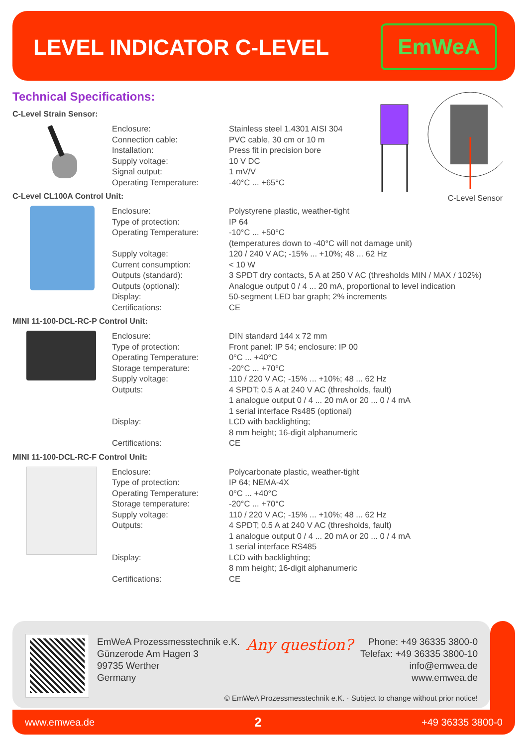LEVEL INDICATOR C-LEVEL
EmWeA
Technical Specifications:
C-Level Sensor
C-Level Strain Sensor:
| Enclosure: | Stainless steel 1.4301 AISI 304 |
| Connection cable: | PVC cable, 30 cm or 10 m |
| Installation: | Press fit in precision bore |
| Supply voltage: | 10 V DC |
| Signal output: | 1 mV/V |
| Operating Temperature: | -40°C ... +65°C |
C-Level CL100A Control Unit:
| Enclosure: | Polystyrene plastic, weather-tight |
| Type of protection: | IP 64 |
| Operating Temperature: | -10°C ... +50°C |
| | (temperatures down to -40°C will not damage unit) |
| Supply voltage: | 120 / 240 V AC; -15% ... +10%; 48 ... 62 Hz |
| Current consumption: | < 10 W |
| Outputs (standard): | 3 SPDT dry contacts, 5 A at 250 V AC (thresholds MIN / MAX / 102%) |
| Outputs (optional): | Analogue output 0 / 4 ... 20 mA, proportional to level indication |
| Display: | 50-segment LED bar graph; 2% increments |
| Certifications: | CE |
MINI 11-100-DCL-RC-P Control Unit:
| Enclosure: | DIN standard 144 x 72 mm |
| Type of protection: | Front panel: IP 54; enclosure: IP 00 |
| Operating Temperature: | 0°C ... +40°C |
| Storage temperature: | -20°C ... +70°C |
| Supply voltage: | 110 / 220 V AC; -15% ... +10%; 48 ... 62 Hz |
| Outputs: | 4 SPDT; 0.5 A at 240 V AC (thresholds, fault) |
| | 1 analogue output 0 / 4 ... 20 mA or 20 ... 0 / 4 mA |
| | 1 serial interface Rs485 (optional) |
| Display: | LCD with backlighting; |
| | 8 mm height; 16-digit alphanumeric |
| Certifications: | CE |
MINI 11-100-DCL-RC-F Control Unit:
| Enclosure: | Polycarbonate plastic, weather-tight |
| Type of protection: | IP 64; NEMA-4X |
| Operating Temperature: | 0°C ... +40°C |
| Storage temperature: | -20°C ... +70°C |
| Supply voltage: | 110 / 220 V AC; -15% ... +10%; 48 ... 62 Hz |
| Outputs: | 4 SPDT; 0.5 A at 240 V AC (thresholds, fault) |
| | 1 analogue output 0 / 4 ... 20 mA or 20 ... 0 / 4 mA |
| | 1 serial interface RS485 |
| Display: | LCD with backlighting; |
| | 8 mm height; 16-digit alphanumeric |
| Certifications: | CE |
EmWeA Prozessmesstechnik e.K.
Günzerode Am Hagen 3
99735 Werther
Germany
Any question?
Phone: +49 36335 3800-0
Telefax: +49 36335 3800-10
info@emwea.de
www.emwea.de
© EmWeA Prozessmesstechnik e.K. · Subject to change without prior notice!
www.emwea.de 2 +49 36335 3800-0